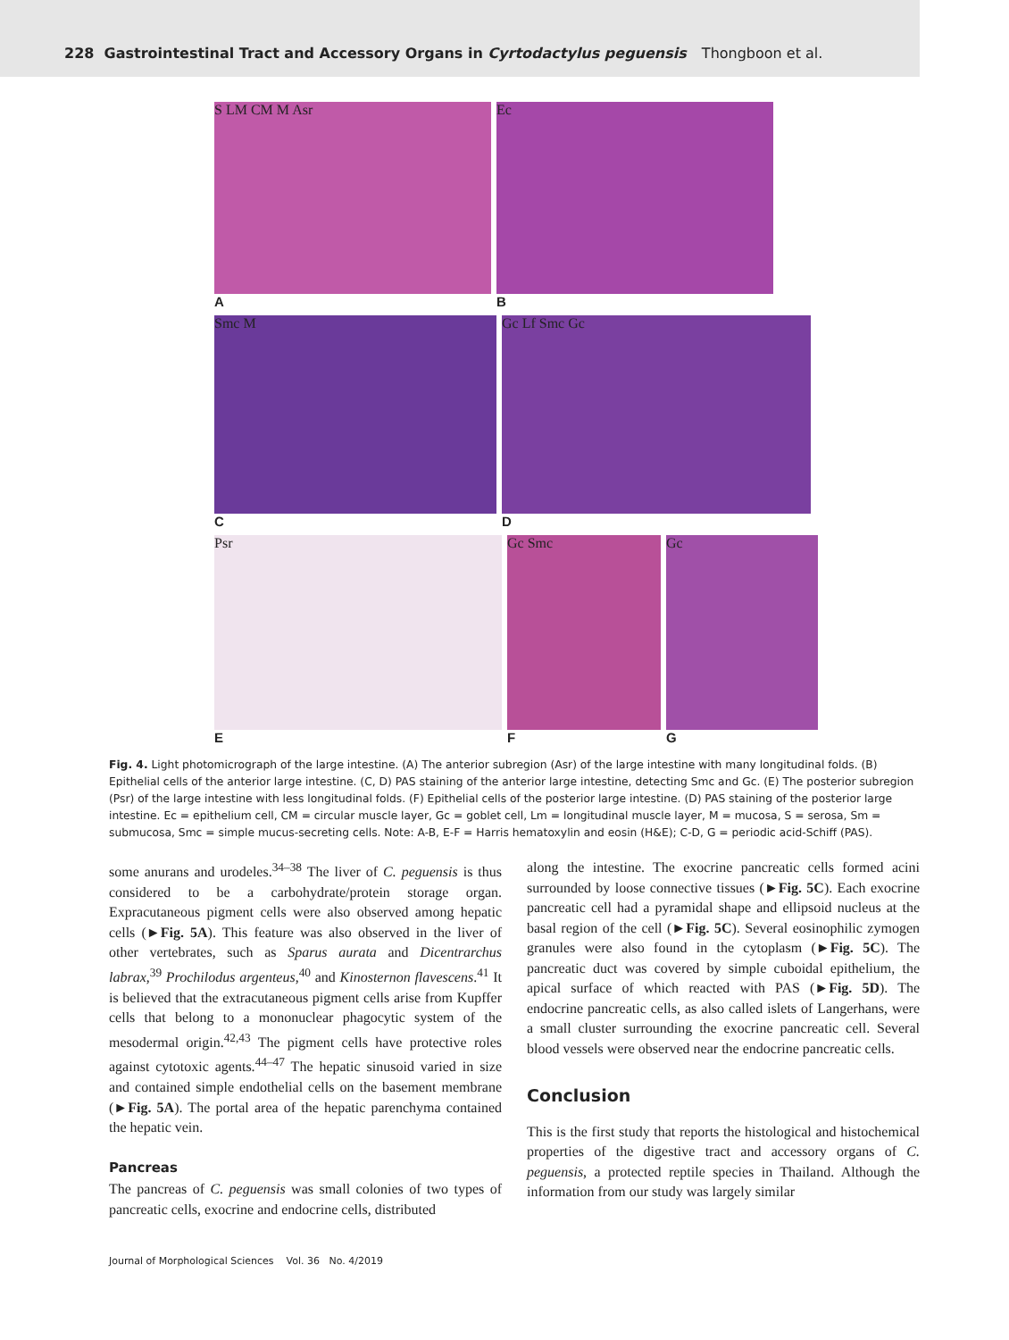228 Gastrointestinal Tract and Accessory Organs in Cyrtodactylus peguensis Thongboon et al.
S LM CM M Asr
A
Ec
B
Smc M
C
Gc Lf Smc Gc
D
Psr
E
Gc Smc
F
Gc
G
Fig. 4. Light photomicrograph of the large intestine. (A) The anterior subregion (Asr) of the large intestine with many longitudinal folds. (B) Epithelial cells of the anterior large intestine. (C, D) PAS staining of the anterior large intestine, detecting Smc and Gc. (E) The posterior subregion (Psr) of the large intestine with less longitudinal folds. (F) Epithelial cells of the posterior large intestine. (D) PAS staining of the posterior large intestine. Ec = epithelium cell, CM = circular muscle layer, Gc = goblet cell, Lm = longitudinal muscle layer, M = mucosa, S = serosa, Sm = submucosa, Smc = simple mucus-secreting cells. Note: A-B, E-F = Harris hematoxylin and eosin (H&E); C-D, G = periodic acid-Schiff (PAS).
some anurans and urodeles.<sup>34–38</sup> The liver of C. peguensis is thus considered to be a carbohydrate/protein storage organ. Expracutaneous pigment cells were also observed among hepatic cells (►Fig. 5A). This feature was also observed in the liver of other vertebrates, such as Sparus aurata and Dicentrarchus labrax,<sup>39</sup> Prochilodus argenteus,<sup>40</sup> and Kinosternon flavescens.<sup>41</sup> It is believed that the extracutaneous pigment cells arise from Kupffer cells that belong to a mononuclear phagocytic system of the mesodermal origin.<sup>42,43</sup> The pigment cells have protective roles against cytotoxic agents.<sup>44–47</sup> The hepatic sinusoid varied in size and contained simple endothelial cells on the basement membrane (►Fig. 5A). The portal area of the hepatic parenchyma contained the hepatic vein.
Pancreas
The pancreas of C. peguensis was small colonies of two types of pancreatic cells, exocrine and endocrine cells, distributed
along the intestine. The exocrine pancreatic cells formed acini surrounded by loose connective tissues (►Fig. 5C). Each exocrine pancreatic cell had a pyramidal shape and ellipsoid nucleus at the basal region of the cell (►Fig. 5C). Several eosinophilic zymogen granules were also found in the cytoplasm (►Fig. 5C). The pancreatic duct was covered by simple cuboidal epithelium, the apical surface of which reacted with PAS (►Fig. 5D). The endocrine pancreatic cells, as also called islets of Langerhans, were a small cluster surrounding the exocrine pancreatic cell. Several blood vessels were observed near the endocrine pancreatic cells.
Conclusion
This is the first study that reports the histological and histochemical properties of the digestive tract and accessory organs of C. peguensis, a protected reptile species in Thailand. Although the information from our study was largely similar
Journal of Morphological Sciences Vol. 36 No. 4/2019